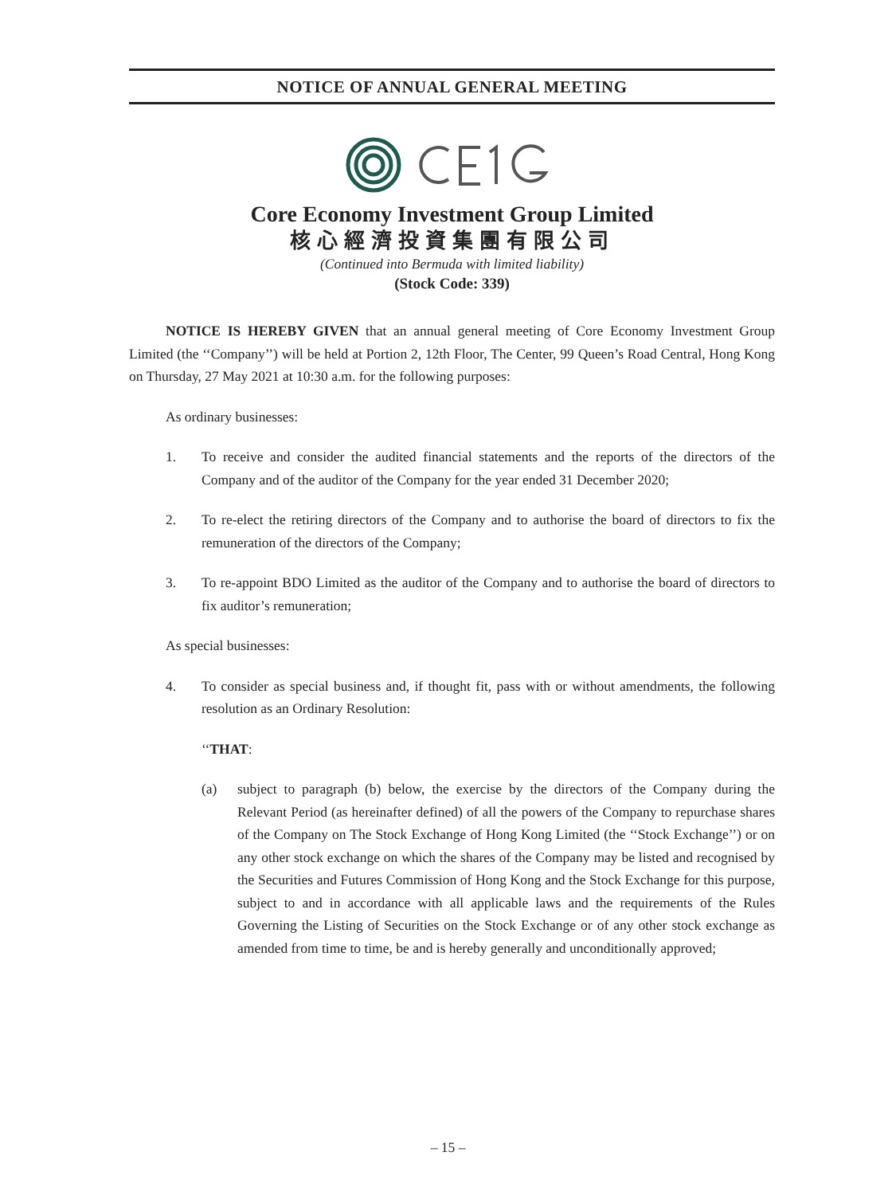NOTICE OF ANNUAL GENERAL MEETING
Core Economy Investment Group Limited
核心經濟投資集團有限公司
(Continued into Bermuda with limited liability)
(Stock Code: 339)
NOTICE IS HEREBY GIVEN that an annual general meeting of Core Economy Investment Group Limited (the ‘‘Company’’) will be held at Portion 2, 12th Floor, The Center, 99 Queen’s Road Central, Hong Kong on Thursday, 27 May 2021 at 10:30 a.m. for the following purposes:
As ordinary businesses:
1. To receive and consider the audited financial statements and the reports of the directors of the Company and of the auditor of the Company for the year ended 31 December 2020;
2. To re-elect the retiring directors of the Company and to authorise the board of directors to fix the remuneration of the directors of the Company;
3. To re-appoint BDO Limited as the auditor of the Company and to authorise the board of directors to fix auditor’s remuneration;
As special businesses:
4. To consider as special business and, if thought fit, pass with or without amendments, the following resolution as an Ordinary Resolution:
‘‘THAT:
(a) subject to paragraph (b) below, the exercise by the directors of the Company during the Relevant Period (as hereinafter defined) of all the powers of the Company to repurchase shares of the Company on The Stock Exchange of Hong Kong Limited (the ‘‘Stock Exchange’’) or on any other stock exchange on which the shares of the Company may be listed and recognised by the Securities and Futures Commission of Hong Kong and the Stock Exchange for this purpose, subject to and in accordance with all applicable laws and the requirements of the Rules Governing the Listing of Securities on the Stock Exchange or of any other stock exchange as amended from time to time, be and is hereby generally and unconditionally approved;
– 15 –